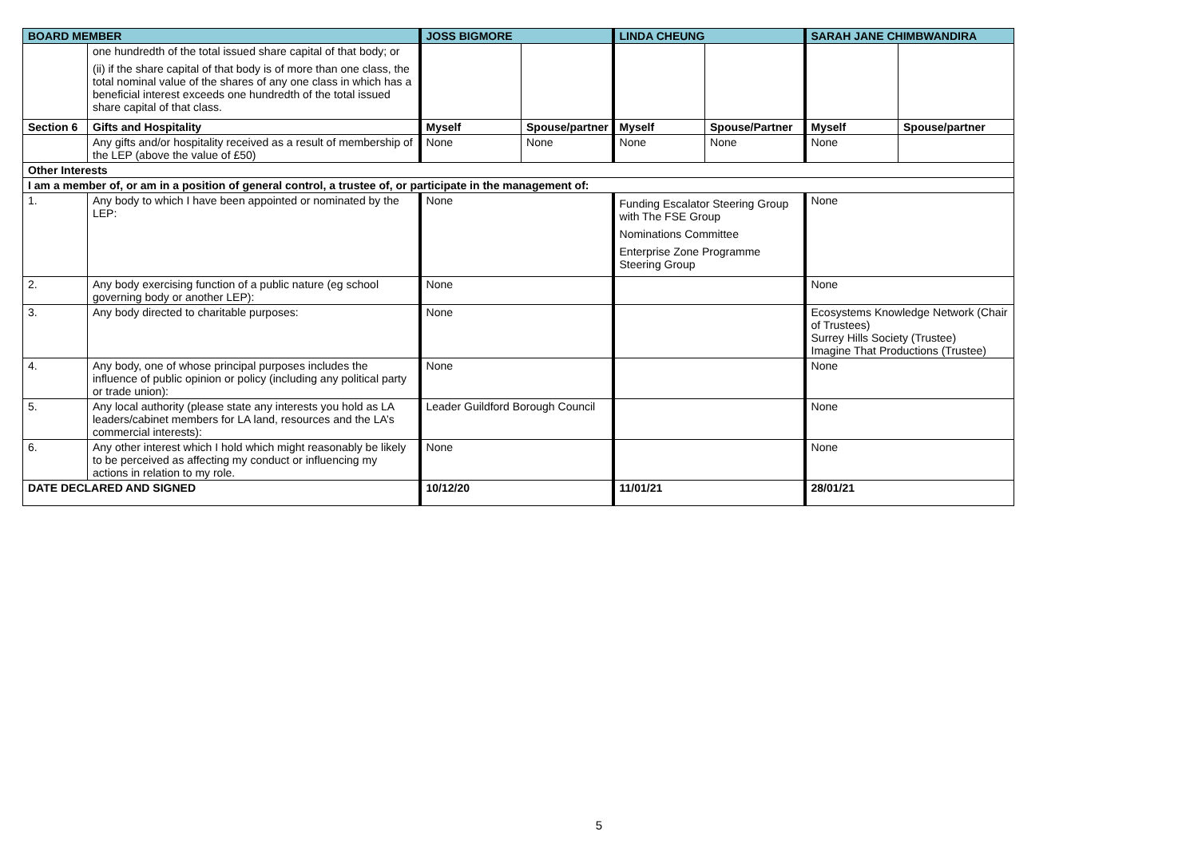| BOARD MEMBER | | JOSS BIGMORE | | LINDA CHEUNG | | SARAH JANE CHIMBWANDIRA | |
| --- | --- | --- | --- | --- | --- | --- | --- |
| | one hundredth of the total issued share capital of that body; or (ii) if the share capital of that body is of more than one class, the total nominal value of the shares of any one class in which has a beneficial interest exceeds one hundredth of the total issued share capital of that class. | | | | | | |
| Section 6 | Gifts and Hospitality | Myself | Spouse/partner | Myself | Spouse/Partner | Myself | Spouse/partner |
| | Any gifts and/or hospitality received as a result of membership of the LEP (above the value of £50) | None | None | None | None | None | |
| Other Interests | | | | | | | |
| I am a member of, or am in a position of general control, a trustee of, or participate in the management of: | | | | | | | |
| 1. | Any body to which I have been appointed or nominated by the LEP: | None | | Funding Escalator Steering Group with The FSE Group Nominations Committee Enterprise Zone Programme Steering Group | | None | |
| 2. | Any body exercising function of a public nature (eg school governing body or another LEP): | None | | | | None | |
| 3. | Any body directed to charitable purposes: | None | | | | Ecosystems Knowledge Network (Chair of Trustees) Surrey Hills Society (Trustee) Imagine That Productions (Trustee) | |
| 4. | Any body, one of whose principal purposes includes the influence of public opinion or policy (including any political party or trade union): | None | | | | None | |
| 5. | Any local authority (please state any interests you hold as LA leaders/cabinet members for LA land, resources and the LA’s commercial interests): | Leader Guildford Borough Council | | | | None | |
| 6. | Any other interest which I hold which might reasonably be likely to be perceived as affecting my conduct or influencing my actions in relation to my role. | None | | | | None | |
| DATE DECLARED AND SIGNED | | 10/12/20 | | 11/01/21 | | 28/01/21 | |
5